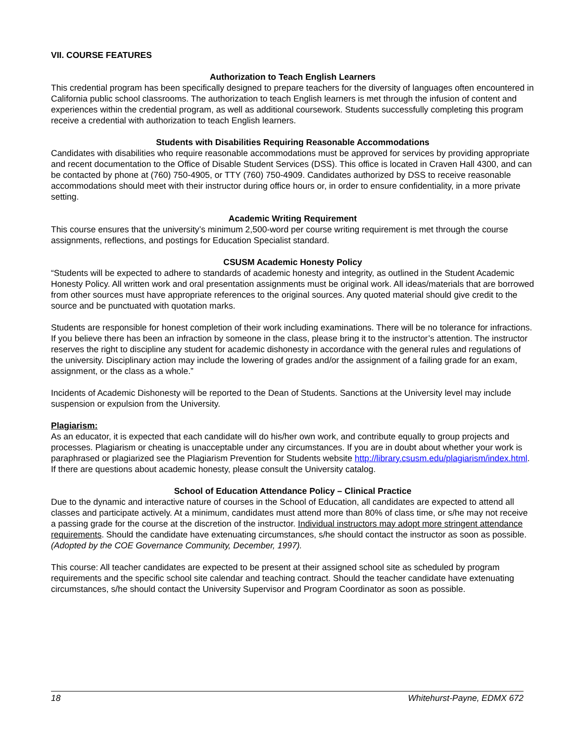VII. COURSE FEATURES
Authorization to Teach English Learners
This credential program has been specifically designed to prepare teachers for the diversity of languages often encountered in California public school classrooms. The authorization to teach English learners is met through the infusion of content and experiences within the credential program, as well as additional coursework. Students successfully completing this program receive a credential with authorization to teach English learners.
Students with Disabilities Requiring Reasonable Accommodations
Candidates with disabilities who require reasonable accommodations must be approved for services by providing appropriate and recent documentation to the Office of Disable Student Services (DSS). This office is located in Craven Hall 4300, and can be contacted by phone at (760) 750-4905, or TTY (760) 750-4909. Candidates authorized by DSS to receive reasonable accommodations should meet with their instructor during office hours or, in order to ensure confidentiality, in a more private setting.
Academic Writing Requirement
This course ensures that the university’s minimum 2,500-word per course writing requirement is met through the course assignments, reflections, and postings for Education Specialist standard.
CSUSM Academic Honesty Policy
“Students will be expected to adhere to standards of academic honesty and integrity, as outlined in the Student Academic Honesty Policy. All written work and oral presentation assignments must be original work. All ideas/materials that are borrowed from other sources must have appropriate references to the original sources. Any quoted material should give credit to the source and be punctuated with quotation marks.
Students are responsible for honest completion of their work including examinations. There will be no tolerance for infractions. If you believe there has been an infraction by someone in the class, please bring it to the instructor’s attention. The instructor reserves the right to discipline any student for academic dishonesty in accordance with the general rules and regulations of the university. Disciplinary action may include the lowering of grades and/or the assignment of a failing grade for an exam, assignment, or the class as a whole.”
Incidents of Academic Dishonesty will be reported to the Dean of Students. Sanctions at the University level may include suspension or expulsion from the University.
Plagiarism:
As an educator, it is expected that each candidate will do his/her own work, and contribute equally to group projects and processes. Plagiarism or cheating is unacceptable under any circumstances. If you are in doubt about whether your work is paraphrased or plagiarized see the Plagiarism Prevention for Students website http://library.csusm.edu/plagiarism/index.html. If there are questions about academic honesty, please consult the University catalog.
School of Education Attendance Policy – Clinical Practice
Due to the dynamic and interactive nature of courses in the School of Education, all candidates are expected to attend all classes and participate actively. At a minimum, candidates must attend more than 80% of class time, or s/he may not receive a passing grade for the course at the discretion of the instructor. Individual instructors may adopt more stringent attendance requirements. Should the candidate have extenuating circumstances, s/he should contact the instructor as soon as possible. (Adopted by the COE Governance Community, December, 1997).
This course: All teacher candidates are expected to be present at their assigned school site as scheduled by program requirements and the specific school site calendar and teaching contract. Should the teacher candidate have extenuating circumstances, s/he should contact the University Supervisor and Program Coordinator as soon as possible.
18 Whitehurst-Payne, EDMX 672